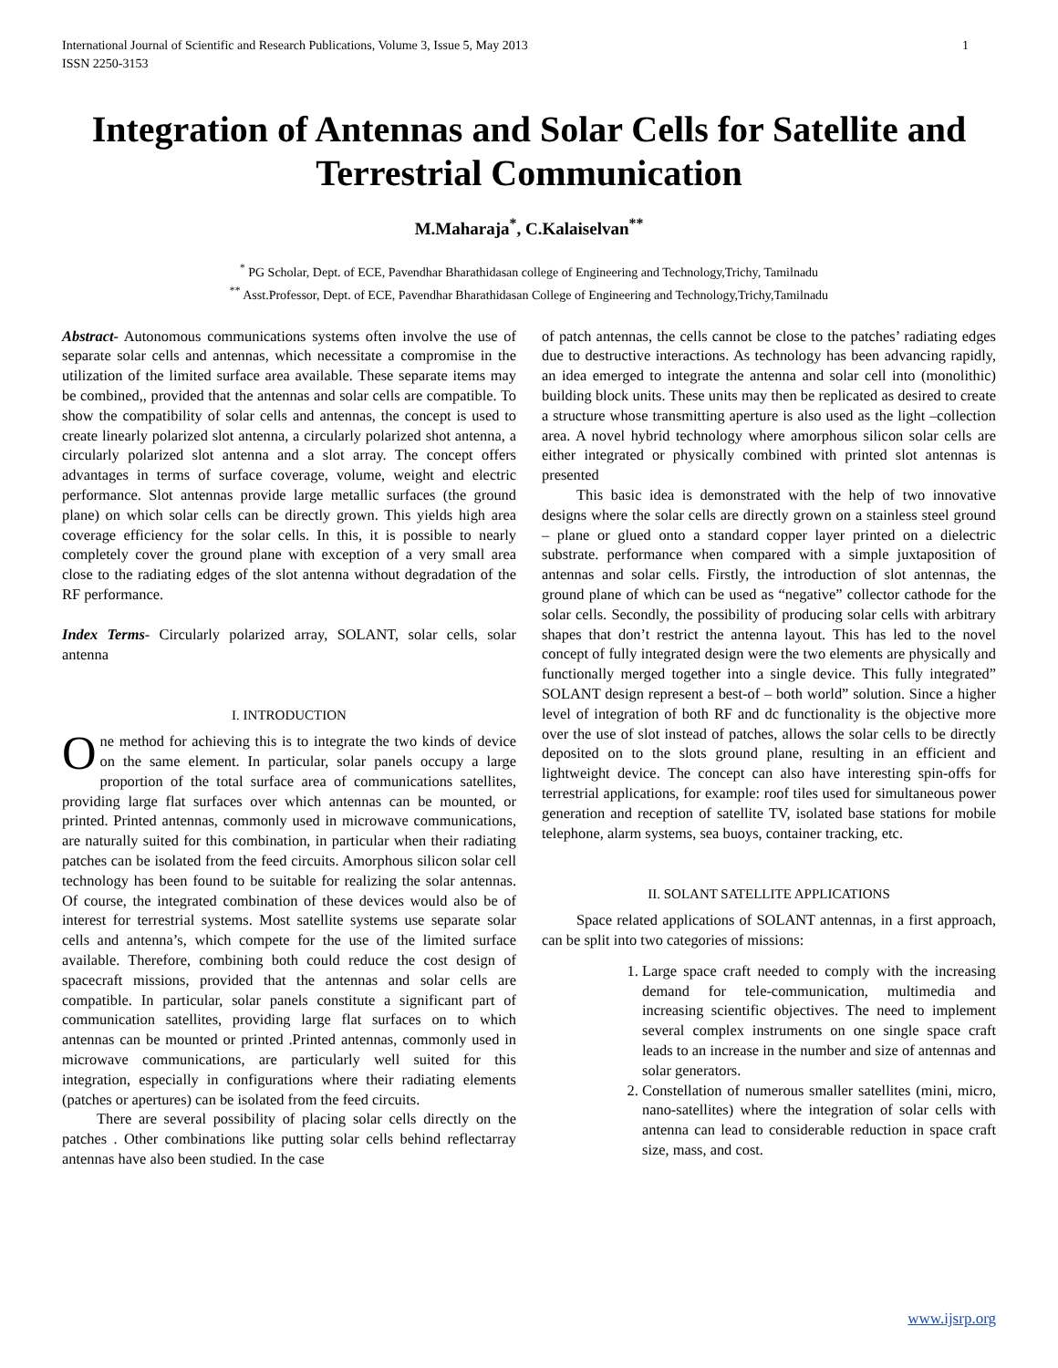International Journal of Scientific and Research Publications, Volume 3, Issue 5, May 2013
ISSN 2250-3153
1
Integration of Antennas and Solar Cells for Satellite and Terrestrial Communication
M.Maharaja<sup>*</sup>, C.Kalaiselvan<sup>**</sup>
<sup>*</sup> PG Scholar, Dept. of ECE, Pavendhar Bharathidasan college of Engineering and Technology,Trichy, Tamilnadu
<sup>**</sup> Asst.Professor, Dept. of ECE, Pavendhar Bharathidasan College of Engineering and Technology,Trichy,Tamilnadu
Abstract- Autonomous communications systems often involve the use of separate solar cells and antennas, which necessitate a compromise in the utilization of the limited surface area available. These separate items may be combined,, provided that the antennas and solar cells are compatible. To show the compatibility of solar cells and antennas, the concept is used to create linearly polarized slot antenna, a circularly polarized shot antenna, a circularly polarized slot antenna and a slot array. The concept offers advantages in terms of surface coverage, volume, weight and electric performance. Slot antennas provide large metallic surfaces (the ground plane) on which solar cells can be directly grown. This yields high area coverage efficiency for the solar cells. In this, it is possible to nearly completely cover the ground plane with exception of a very small area close to the radiating edges of the slot antenna without degradation of the RF performance.
Index Terms- Circularly polarized array, SOLANT, solar cells, solar antenna
I. INTRODUCTION
One method for achieving this is to integrate the two kinds of device on the same element. In particular, solar panels occupy a large proportion of the total surface area of communications satellites, providing large flat surfaces over which antennas can be mounted, or printed. Printed antennas, commonly used in microwave communications, are naturally suited for this combination, in particular when their radiating patches can be isolated from the feed circuits. Amorphous silicon solar cell technology has been found to be suitable for realizing the solar antennas. Of course, the integrated combination of these devices would also be of interest for terrestrial systems. Most satellite systems use separate solar cells and antenna’s, which compete for the use of the limited surface available. Therefore, combining both could reduce the cost design of spacecraft missions, provided that the antennas and solar cells are compatible. In particular, solar panels constitute a significant part of communication satellites, providing large flat surfaces on to which antennas can be mounted or printed .Printed antennas, commonly used in microwave communications, are particularly well suited for this integration, especially in configurations where their radiating elements (patches or apertures) can be isolated from the feed circuits.
There are several possibility of placing solar cells directly on the patches . Other combinations like putting solar cells behind reflectarray antennas have also been studied. In the case
of patch antennas, the cells cannot be close to the patches’ radiating edges due to destructive interactions. As technology has been advancing rapidly, an idea emerged to integrate the antenna and solar cell into (monolithic) building block units. These units may then be replicated as desired to create a structure whose transmitting aperture is also used as the light –collection area. A novel hybrid technology where amorphous silicon solar cells are either integrated or physically combined with printed slot antennas is presented
This basic idea is demonstrated with the help of two innovative designs where the solar cells are directly grown on a stainless steel ground – plane or glued onto a standard copper layer printed on a dielectric substrate. performance when compared with a simple juxtaposition of antennas and solar cells. Firstly, the introduction of slot antennas, the ground plane of which can be used as “negative” collector cathode for the solar cells. Secondly, the possibility of producing solar cells with arbitrary shapes that don’t restrict the antenna layout. This has led to the novel concept of fully integrated design were the two elements are physically and functionally merged together into a single device. This fully integrated” SOLANT design represent a best-of – both world” solution. Since a higher level of integration of both RF and dc functionality is the objective more over the use of slot instead of patches, allows the solar cells to be directly deposited on to the slots ground plane, resulting in an efficient and lightweight device. The concept can also have interesting spin-offs for terrestrial applications, for example: roof tiles used for simultaneous power generation and reception of satellite TV, isolated base stations for mobile telephone, alarm systems, sea buoys, container tracking, etc.
II. SOLANT SATELLITE APPLICATIONS
Space related applications of SOLANT antennas, in a first approach, can be split into two categories of missions:
1. Large space craft needed to comply with the increasing demand for tele-communication, multimedia and increasing scientific objectives. The need to implement several complex instruments on one single space craft leads to an increase in the number and size of antennas and solar generators.
2. Constellation of numerous smaller satellites (mini, micro, nano-satellites) where the integration of solar cells with antenna can lead to considerable reduction in space craft size, mass, and cost.
www.ijsrp.org